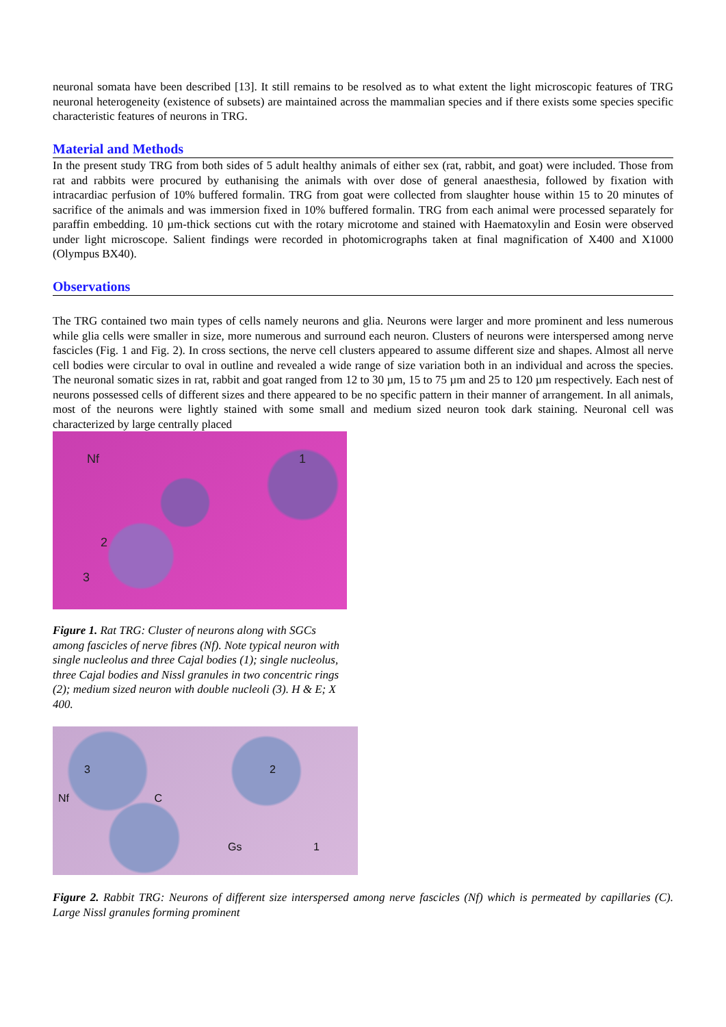neuronal somata have been described [13]. It still remains to be resolved as to what extent the light microscopic features of TRG neuronal heterogeneity (existence of subsets) are maintained across the mammalian species and if there exists some species specific characteristic features of neurons in TRG.
Material and Methods
In the present study TRG from both sides of 5 adult healthy animals of either sex (rat, rabbit, and goat) were included. Those from rat and rabbits were procured by euthanising the animals with over dose of general anaesthesia, followed by fixation with intracardiac perfusion of 10% buffered formalin. TRG from goat were collected from slaughter house within 15 to 20 minutes of sacrifice of the animals and was immersion fixed in 10% buffered formalin. TRG from each animal were processed separately for paraffin embedding. 10 µm-thick sections cut with the rotary microtome and stained with Haematoxylin and Eosin were observed under light microscope. Salient findings were recorded in photomicrographs taken at final magnification of X400 and X1000 (Olympus BX40).
Observations
The TRG contained two main types of cells namely neurons and glia. Neurons were larger and more prominent and less numerous while glia cells were smaller in size, more numerous and surround each neuron. Clusters of neurons were interspersed among nerve fascicles (Fig. 1 and Fig. 2). In cross sections, the nerve cell clusters appeared to assume different size and shapes. Almost all nerve cell bodies were circular to oval in outline and revealed a wide range of size variation both in an individual and across the species. The neuronal somatic sizes in rat, rabbit and goat ranged from 12 to 30 µm, 15 to 75 µm and 25 to 120 µm respectively. Each nest of neurons possessed cells of different sizes and there appeared to be no specific pattern in their manner of arrangement. In all animals, most of the neurons were lightly stained with some small and medium sized neuron took dark staining. Neuronal cell was characterized by large centrally placed
Nf 1
2
3
Figure 1. Rat TRG: Cluster of neurons along with SGCs among fascicles of nerve fibres (Nf). Note typical neuron with single nucleolus and three Cajal bodies (1); single nucleolus, three Cajal bodies and Nissl granules in two concentric rings (2); medium sized neuron with double nucleoli (3). H & E; X 400.
3 2
Nf C
Gs 1
Figure 2. Rabbit TRG: Neurons of different size interspersed among nerve fascicles (Nf) which is permeated by capillaries (C). Large Nissl granules forming prominent